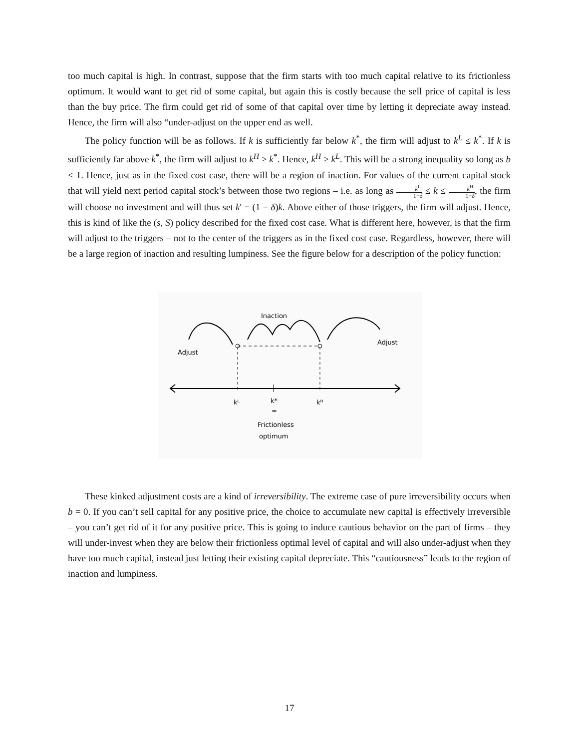too much capital is high. In contrast, suppose that the firm starts with too much capital relative to its frictionless optimum. It would want to get rid of some capital, but again this is costly because the sell price of capital is less than the buy price. The firm could get rid of some of that capital over time by letting it depreciate away instead. Hence, the firm will also “under-adjust on the upper end as well.
The policy function will be as follows. If k is sufficiently far below k<sup>*</sup>, the firm will adjust to k<sup>L</sup> ≤ k<sup>*</sup>. If k is sufficiently far above k<sup>*</sup>, the firm will adjust to k<sup>H</sup> ≥ k<sup>*</sup>. Hence, k<sup>H</sup> ≥ k<sup>L</sup>. This will be a strong inequality so long as b < 1. Hence, just as in the fixed cost case, there will be a region of inaction. For values of the current capital stock that will yield next period capital stock’s between those two regions – i.e. as long as k<sup>L</sup> 1−δ ≤ k ≤ k<sup>H</sup> 1−δ, the firm will choose no investment and will thus set k′ = (1 − δ)k. Above either of those triggers, the firm will adjust. Hence, this is kind of like the (s, S) policy described for the fixed cost case. What is different here, however, is that the firm will adjust to the triggers – not to the center of the triggers as in the fixed cost case. Regardless, however, there will be a large region of inaction and resulting lumpiness. See the figure below for a description of the policy function:
Adjust
Adjust
Inaction
kᴸ
k*
=
kᴴ
Frictionless
optimum
These kinked adjustment costs are a kind of irreversibility. The extreme case of pure irreversibility occurs when b = 0. If you can’t sell capital for any positive price, the choice to accumulate new capital is effectively irreversible – you can’t get rid of it for any positive price. This is going to induce cautious behavior on the part of firms – they will under-invest when they are below their frictionless optimal level of capital and will also under-adjust when they have too much capital, instead just letting their existing capital depreciate. This “cautiousness” leads to the region of inaction and lumpiness.
17